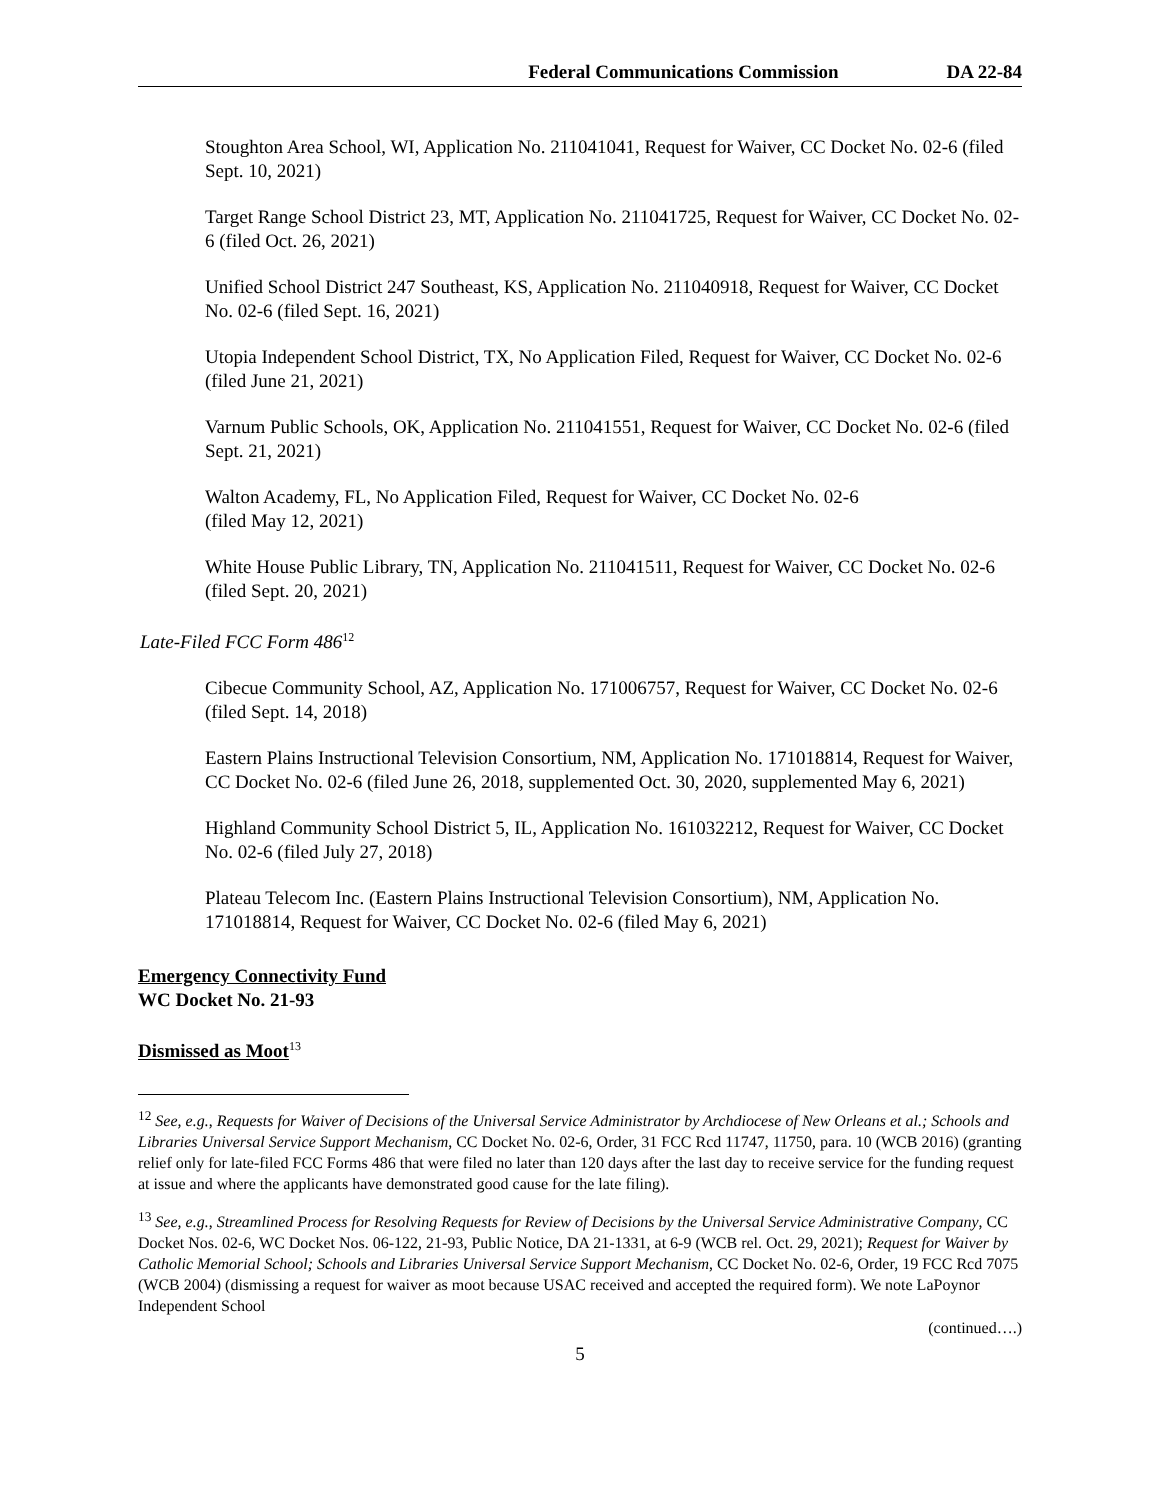Federal Communications Commission DA 22-84
Stoughton Area School, WI, Application No. 211041041, Request for Waiver, CC Docket No. 02-6 (filed Sept. 10, 2021)
Target Range School District 23, MT, Application No. 211041725, Request for Waiver, CC Docket No. 02-6 (filed Oct. 26, 2021)
Unified School District 247 Southeast, KS, Application No. 211040918, Request for Waiver, CC Docket No. 02-6 (filed Sept. 16, 2021)
Utopia Independent School District, TX, No Application Filed, Request for Waiver, CC Docket No. 02-6 (filed June 21, 2021)
Varnum Public Schools, OK, Application No. 211041551, Request for Waiver, CC Docket No. 02-6 (filed Sept. 21, 2021)
Walton Academy, FL, No Application Filed, Request for Waiver, CC Docket No. 02-6
(filed May 12, 2021)
White House Public Library, TN, Application No. 211041511, Request for Waiver, CC Docket No. 02-6 (filed Sept. 20, 2021)
Late-Filed FCC Form 486<sup>12</sup>
Cibecue Community School, AZ, Application No. 171006757, Request for Waiver, CC Docket No. 02-6 (filed Sept. 14, 2018)
Eastern Plains Instructional Television Consortium, NM, Application No. 171018814, Request for Waiver, CC Docket No. 02-6 (filed June 26, 2018, supplemented Oct. 30, 2020, supplemented May 6, 2021)
Highland Community School District 5, IL, Application No. 161032212, Request for Waiver, CC Docket No. 02-6 (filed July 27, 2018)
Plateau Telecom Inc. (Eastern Plains Instructional Television Consortium), NM, Application No. 171018814, Request for Waiver, CC Docket No. 02-6 (filed May 6, 2021)
Emergency Connectivity Fund
WC Docket No. 21-93
Dismissed as Moot<sup>13</sup>
<sup>12</sup> See, e.g., Requests for Waiver of Decisions of the Universal Service Administrator by Archdiocese of New Orleans et al.; Schools and Libraries Universal Service Support Mechanism, CC Docket No. 02-6, Order, 31 FCC Rcd 11747, 11750, para. 10 (WCB 2016) (granting relief only for late-filed FCC Forms 486 that were filed no later than 120 days after the last day to receive service for the funding request at issue and where the applicants have demonstrated good cause for the late filing).
<sup>13</sup> See, e.g., Streamlined Process for Resolving Requests for Review of Decisions by the Universal Service Administrative Company, CC Docket Nos. 02-6, WC Docket Nos. 06-122, 21-93, Public Notice, DA 21-1331, at 6-9 (WCB rel. Oct. 29, 2021); Request for Waiver by Catholic Memorial School; Schools and Libraries Universal Service Support Mechanism, CC Docket No. 02-6, Order, 19 FCC Rcd 7075 (WCB 2004) (dismissing a request for waiver as moot because USAC received and accepted the required form). We note LaPoynor Independent School
(continued….)
5